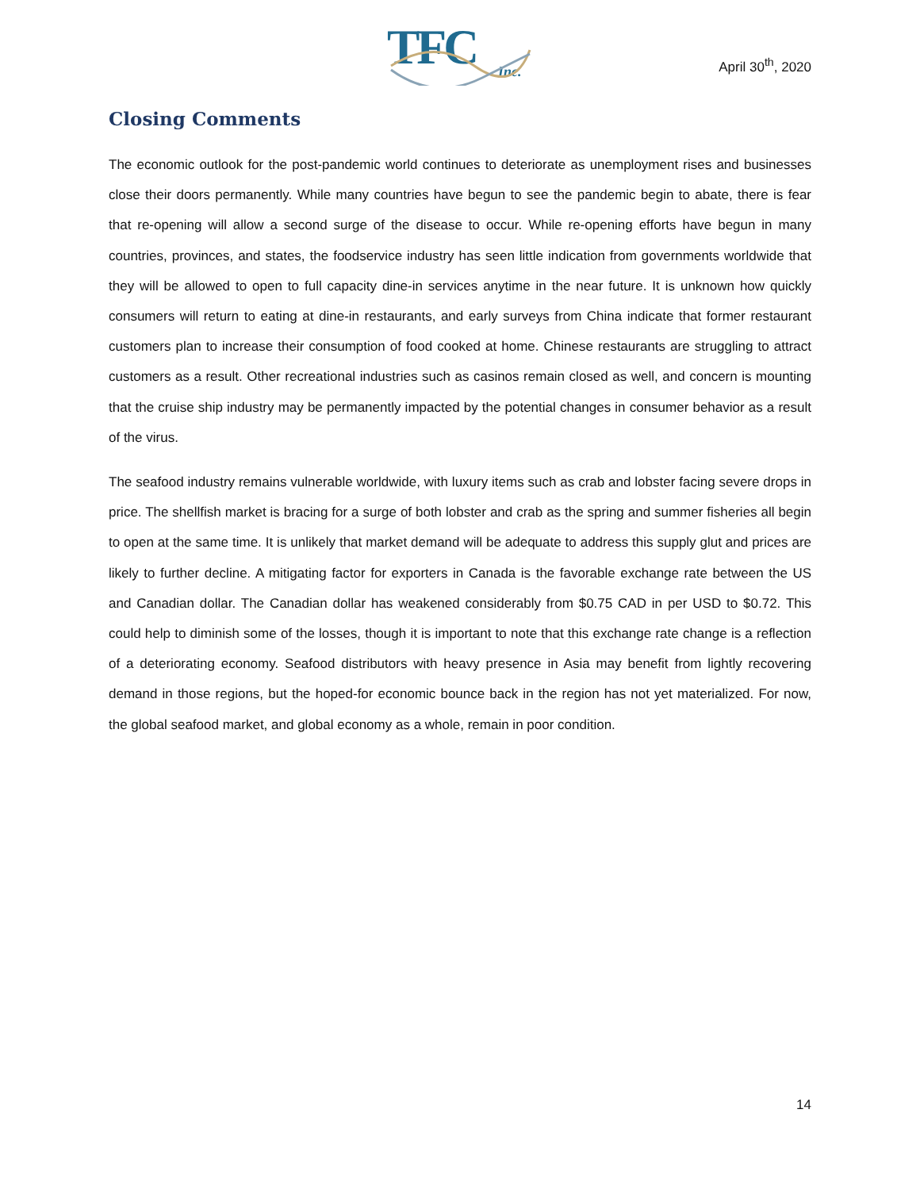TFC
Inc.
April 30<sup>th</sup>, 2020
Closing Comments
The economic outlook for the post-pandemic world continues to deteriorate as unemployment rises and businesses close their doors permanently. While many countries have begun to see the pandemic begin to abate, there is fear that re-opening will allow a second surge of the disease to occur. While re-opening efforts have begun in many countries, provinces, and states, the foodservice industry has seen little indication from governments worldwide that they will be allowed to open to full capacity dine-in services anytime in the near future. It is unknown how quickly consumers will return to eating at dine-in restaurants, and early surveys from China indicate that former restaurant customers plan to increase their consumption of food cooked at home. Chinese restaurants are struggling to attract customers as a result. Other recreational industries such as casinos remain closed as well, and concern is mounting that the cruise ship industry may be permanently impacted by the potential changes in consumer behavior as a result of the virus.
The seafood industry remains vulnerable worldwide, with luxury items such as crab and lobster facing severe drops in price. The shellfish market is bracing for a surge of both lobster and crab as the spring and summer fisheries all begin to open at the same time. It is unlikely that market demand will be adequate to address this supply glut and prices are likely to further decline. A mitigating factor for exporters in Canada is the favorable exchange rate between the US and Canadian dollar. The Canadian dollar has weakened considerably from $0.75 CAD in per USD to $0.72. This could help to diminish some of the losses, though it is important to note that this exchange rate change is a reflection of a deteriorating economy. Seafood distributors with heavy presence in Asia may benefit from lightly recovering demand in those regions, but the hoped-for economic bounce back in the region has not yet materialized. For now, the global seafood market, and global economy as a whole, remain in poor condition.
14